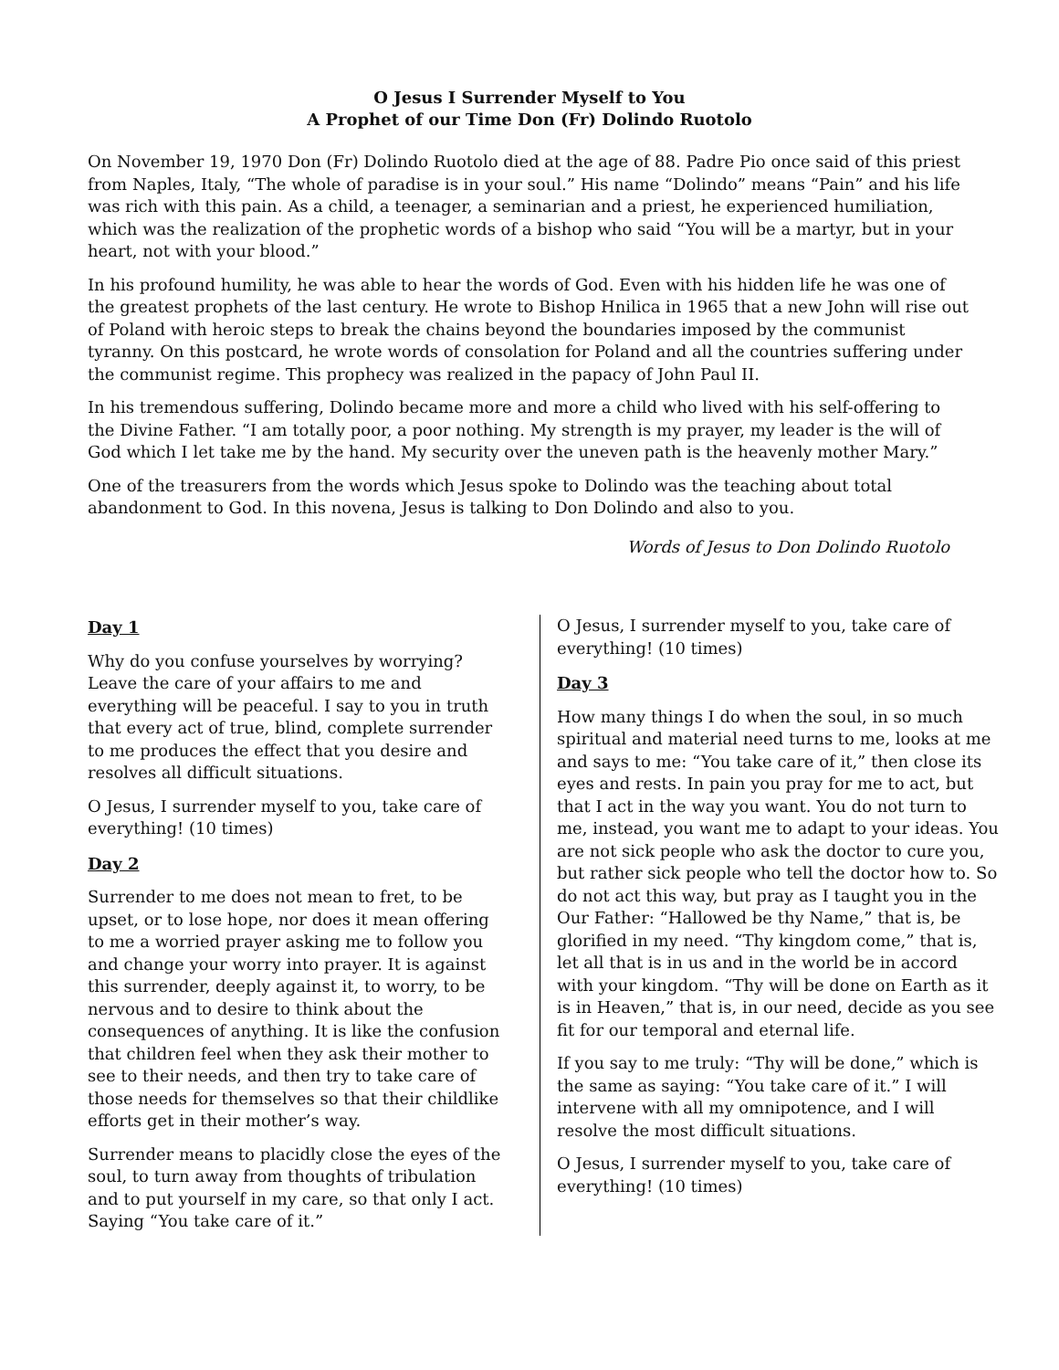O Jesus I Surrender Myself to You
A Prophet of our Time Don (Fr) Dolindo Ruotolo
On November 19, 1970 Don (Fr) Dolindo Ruotolo died at the age of 88. Padre Pio once said of this priest from Naples, Italy, “The whole of paradise is in your soul.” His name “Dolindo” means “Pain” and his life was rich with this pain. As a child, a teenager, a seminarian and a priest, he experienced humiliation, which was the realization of the prophetic words of a bishop who said “You will be a martyr, but in your heart, not with your blood.”
In his profound humility, he was able to hear the words of God. Even with his hidden life he was one of the greatest prophets of the last century. He wrote to Bishop Hnilica in 1965 that a new John will rise out of Poland with heroic steps to break the chains beyond the boundaries imposed by the communist tyranny. On this postcard, he wrote words of consolation for Poland and all the countries suffering under the communist regime. This prophecy was realized in the papacy of John Paul II.
In his tremendous suffering, Dolindo became more and more a child who lived with his self-offering to the Divine Father. “I am totally poor, a poor nothing. My strength is my prayer, my leader is the will of God which I let take me by the hand. My security over the uneven path is the heavenly mother Mary.”
One of the treasurers from the words which Jesus spoke to Dolindo was the teaching about total abandonment to God. In this novena, Jesus is talking to Don Dolindo and also to you.
Words of Jesus to Don Dolindo Ruotolo
Day 1
Why do you confuse yourselves by worrying? Leave the care of your affairs to me and everything will be peaceful. I say to you in truth that every act of true, blind, complete surrender to me produces the effect that you desire and resolves all difficult situations.
O Jesus, I surrender myself to you, take care of everything! (10 times)
Day 2
Surrender to me does not mean to fret, to be upset, or to lose hope, nor does it mean offering to me a worried prayer asking me to follow you and change your worry into prayer. It is against this surrender, deeply against it, to worry, to be nervous and to desire to think about the consequences of anything. It is like the confusion that children feel when they ask their mother to see to their needs, and then try to take care of those needs for themselves so that their childlike efforts get in their mother’s way.
Surrender means to placidly close the eyes of the soul, to turn away from thoughts of tribulation and to put yourself in my care, so that only I act. Saying “You take care of it.”
O Jesus, I surrender myself to you, take care of everything! (10 times)
Day 3
How many things I do when the soul, in so much spiritual and material need turns to me, looks at me and says to me: “You take care of it,” then close its eyes and rests. In pain you pray for me to act, but that I act in the way you want. You do not turn to me, instead, you want me to adapt to your ideas. You are not sick people who ask the doctor to cure you, but rather sick people who tell the doctor how to. So do not act this way, but pray as I taught you in the Our Father: “Hallowed be thy Name,” that is, be glorified in my need. “Thy kingdom come,” that is, let all that is in us and in the world be in accord with your kingdom. “Thy will be done on Earth as it is in Heaven,” that is, in our need, decide as you see fit for our temporal and eternal life.
If you say to me truly: “Thy will be done,” which is the same as saying: “You take care of it.” I will intervene with all my omnipotence, and I will resolve the most difficult situations.
O Jesus, I surrender myself to you, take care of everything! (10 times)